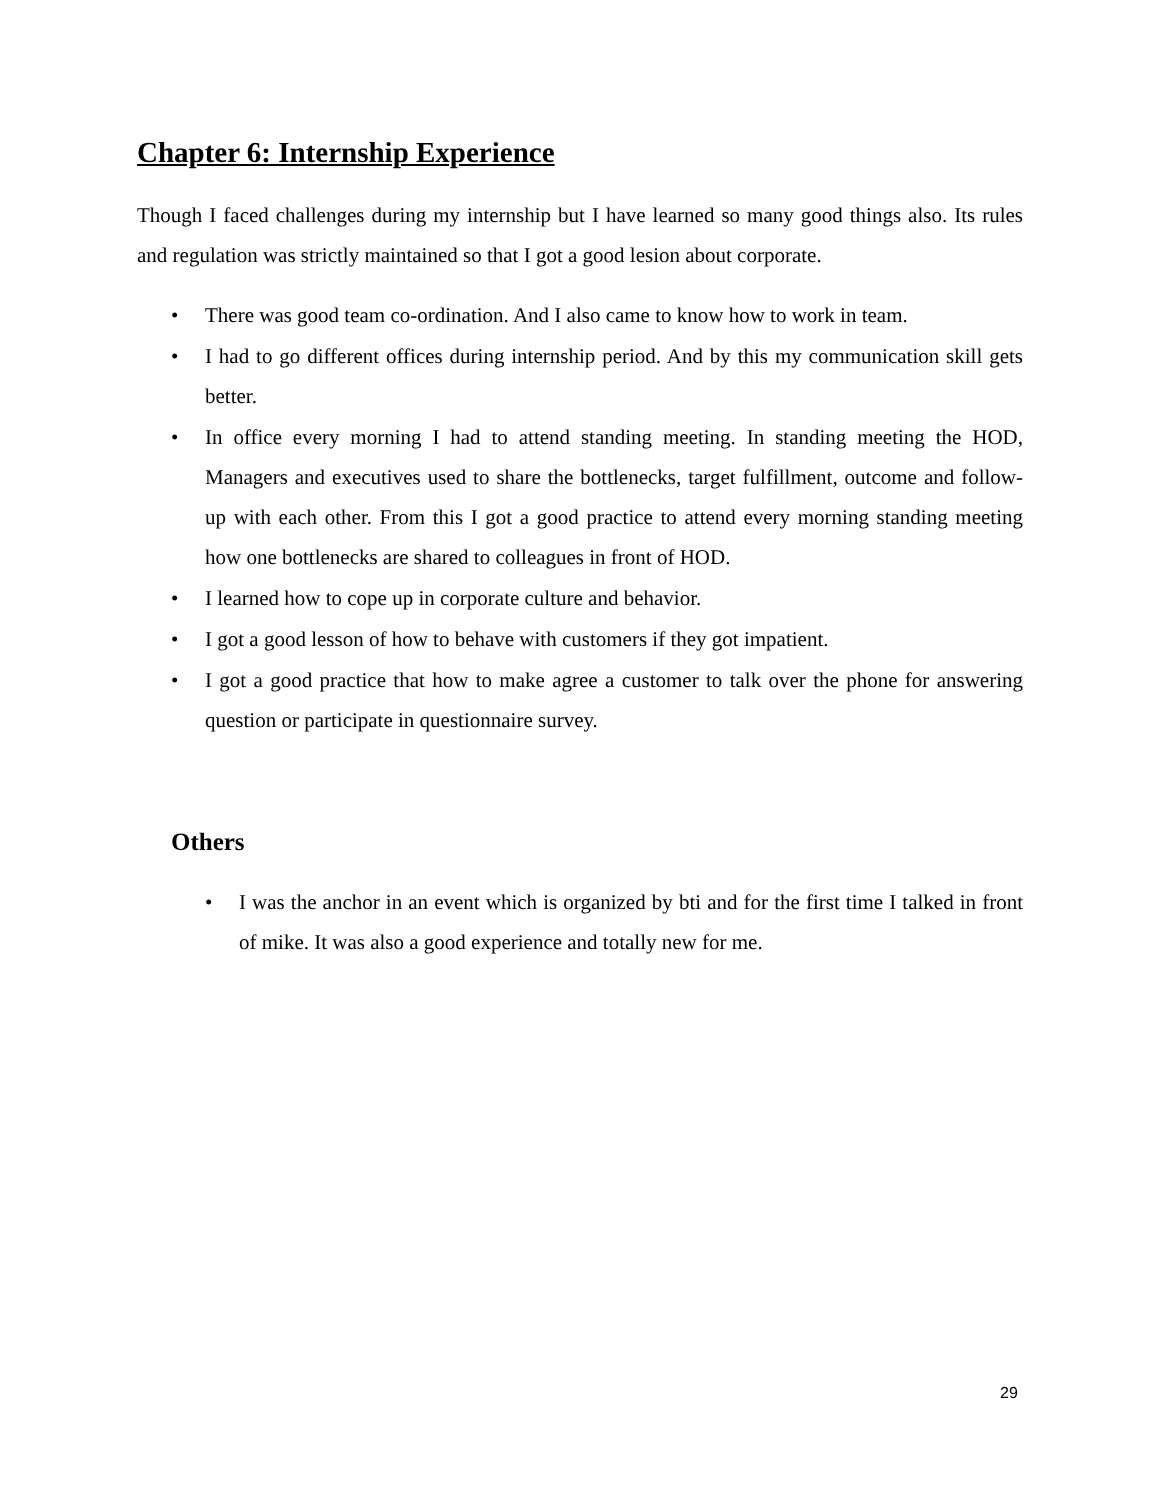Chapter 6: Internship Experience
Though I faced challenges during my internship but I have learned so many good things also. Its rules and regulation was strictly maintained so that I got a good lesion about corporate.
• There was good team co-ordination. And I also came to know how to work in team.
• I had to go different offices during internship period. And by this my communication skill gets better.
• In office every morning I had to attend standing meeting. In standing meeting the HOD, Managers and executives used to share the bottlenecks, target fulfillment, outcome and follow-up with each other. From this I got a good practice to attend every morning standing meeting how one bottlenecks are shared to colleagues in front of HOD.
• I learned how to cope up in corporate culture and behavior.
• I got a good lesson of how to behave with customers if they got impatient.
• I got a good practice that how to make agree a customer to talk over the phone for answering question or participate in questionnaire survey.
Others
• I was the anchor in an event which is organized by bti and for the first time I talked in front of mike. It was also a good experience and totally new for me.
29